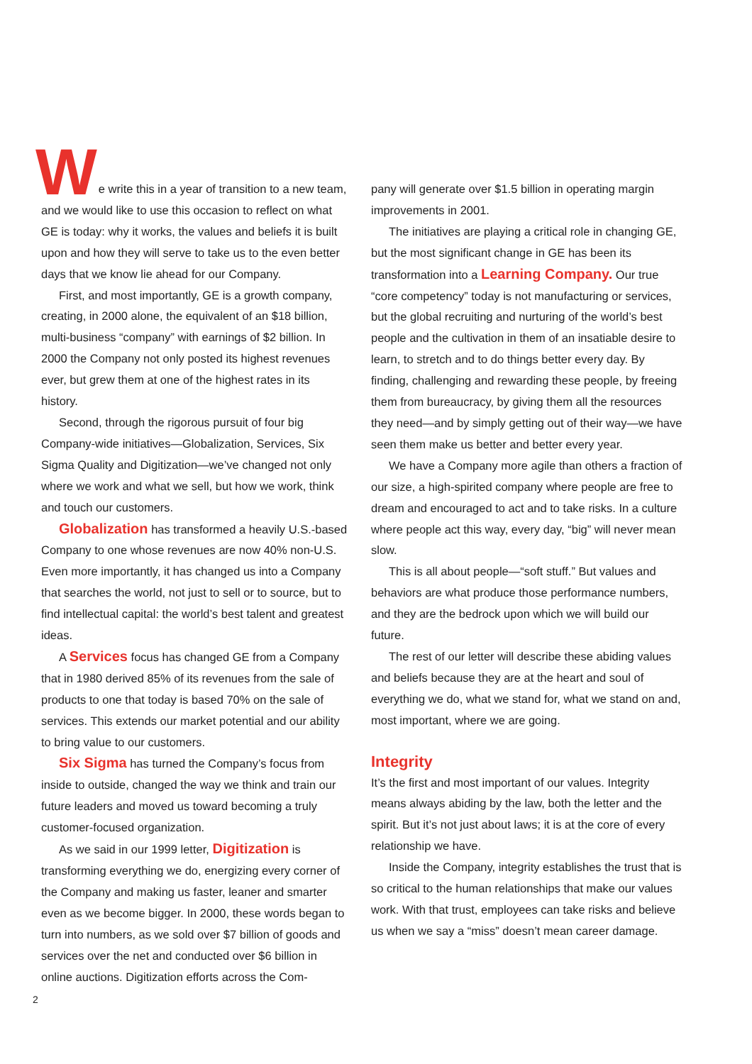We write this in a year of transition to a new team, and we would like to use this occasion to reflect on what GE is today: why it works, the values and beliefs it is built upon and how they will serve to take us to the even better days that we know lie ahead for our Company.
First, and most importantly, GE is a growth company, creating, in 2000 alone, the equivalent of an $18 billion, multi-business “company” with earnings of $2 billion. In 2000 the Company not only posted its highest revenues ever, but grew them at one of the highest rates in its history.
Second, through the rigorous pursuit of four big Company-wide initiatives—Globalization, Services, Six Sigma Quality and Digitization—we’ve changed not only where we work and what we sell, but how we work, think and touch our customers.
Globalization has transformed a heavily U.S.-based Company to one whose revenues are now 40% non-U.S. Even more importantly, it has changed us into a Company that searches the world, not just to sell or to source, but to find intellectual capital: the world’s best talent and greatest ideas.
A Services focus has changed GE from a Company that in 1980 derived 85% of its revenues from the sale of products to one that today is based 70% on the sale of services. This extends our market potential and our ability to bring value to our customers.
Six Sigma has turned the Company’s focus from inside to outside, changed the way we think and train our future leaders and moved us toward becoming a truly customer-focused organization.
As we said in our 1999 letter, Digitization is transforming everything we do, energizing every corner of the Company and making us faster, leaner and smarter even as we become bigger. In 2000, these words began to turn into numbers, as we sold over $7 billion of goods and services over the net and conducted over $6 billion in online auctions. Digitization efforts across the Com-
pany will generate over $1.5 billion in operating margin improvements in 2001.
The initiatives are playing a critical role in changing GE, but the most significant change in GE has been its transformation into a Learning Company. Our true “core competency” today is not manufacturing or services, but the global recruiting and nurturing of the world’s best people and the cultivation in them of an insatiable desire to learn, to stretch and to do things better every day. By finding, challenging and rewarding these people, by freeing them from bureaucracy, by giving them all the resources they need—and by simply getting out of their way—we have seen them make us better and better every year.
We have a Company more agile than others a fraction of our size, a high-spirited company where people are free to dream and encouraged to act and to take risks. In a culture where people act this way, every day, “big” will never mean slow.
This is all about people—“soft stuff.” But values and behaviors are what produce those performance numbers, and they are the bedrock upon which we will build our future.
The rest of our letter will describe these abiding values and beliefs because they are at the heart and soul of everything we do, what we stand for, what we stand on and, most important, where we are going.
Integrity
It’s the first and most important of our values. Integrity means always abiding by the law, both the letter and the spirit. But it’s not just about laws; it is at the core of every relationship we have.
Inside the Company, integrity establishes the trust that is so critical to the human relationships that make our values work. With that trust, employees can take risks and believe us when we say a “miss” doesn’t mean career damage.
2